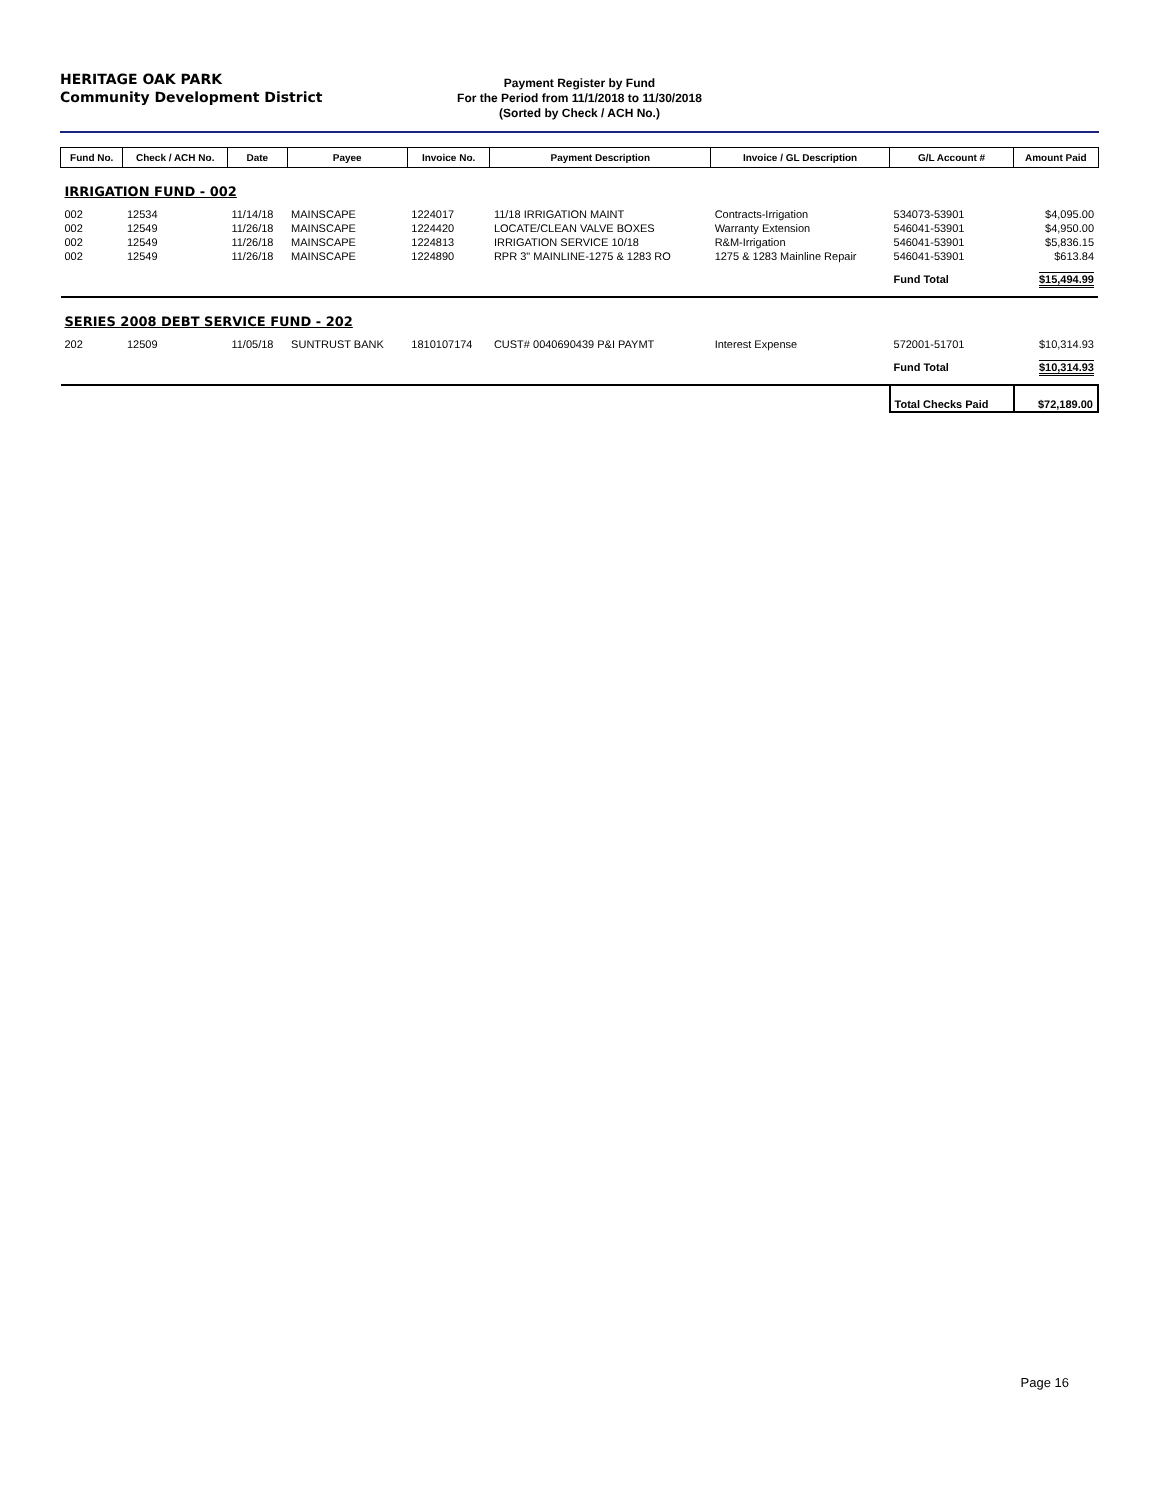HERITAGE OAK PARK
Community Development District
Payment Register by Fund
For the Period from 11/1/2018 to 11/30/2018
(Sorted by Check / ACH No.)
| Fund No. | Check / ACH No. | Date | Payee | Invoice No. | Payment Description | Invoice / GL Description | G/L Account # | Amount Paid |
| --- | --- | --- | --- | --- | --- | --- | --- | --- |
| IRRIGATION FUND - 002 | | | | | | | | |
| 002 | 12534 | 11/14/18 | MAINSCAPE | 1224017 | 11/18 IRRIGATION MAINT | Contracts-Irrigation | 534073-53901 | $4,095.00 |
| 002 | 12549 | 11/26/18 | MAINSCAPE | 1224420 | LOCATE/CLEAN VALVE BOXES | Warranty Extension | 546041-53901 | $4,950.00 |
| 002 | 12549 | 11/26/18 | MAINSCAPE | 1224813 | IRRIGATION SERVICE 10/18 | R&M-Irrigation | 546041-53901 | $5,836.15 |
| 002 | 12549 | 11/26/18 | MAINSCAPE | 1224890 | RPR 3" MAINLINE-1275 & 1283 RO | 1275 & 1283 Mainline Repair | 546041-53901 | $613.84 |
| | | | | | | | Fund Total | $15,494.99 |
| SERIES 2008 DEBT SERVICE FUND - 202 | | | | | | | | |
| 202 | 12509 | 11/05/18 | SUNTRUST BANK | 1810107174 | CUST# 0040690439 P&I PAYMT | Interest Expense | 572001-51701 | $10,314.93 |
| | | | | | | | Fund Total | $10,314.93 |
| | | | | | | | Total Checks Paid | $72,189.00 |
Page 16